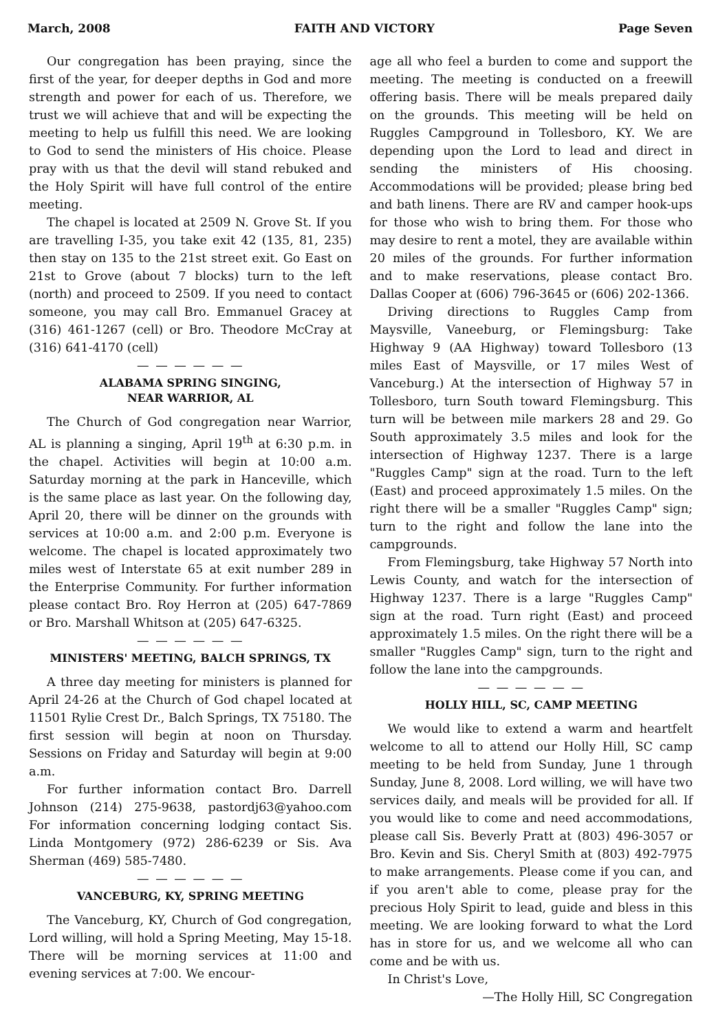March, 2008 FAITH AND VICTORY Page Seven
Our congregation has been praying, since the first of the year, for deeper depths in God and more strength and power for each of us. Therefore, we trust we will achieve that and will be expecting the meeting to help us fulfill this need. We are looking to God to send the ministers of His choice. Please pray with us that the devil will stand rebuked and the Holy Spirit will have full control of the entire meeting.
The chapel is located at 2509 N. Grove St. If you are travelling I-35, you take exit 42 (135, 81, 235) then stay on 135 to the 21st street exit. Go East on 21st to Grove (about 7 blocks) turn to the left (north) and proceed to 2509. If you need to contact someone, you may call Bro. Emmanuel Gracey at (316) 461-1267 (cell) or Bro. Theodore McCray at (316) 641-4170 (cell)
— — — — — —
ALABAMA SPRING SINGING,
NEAR WARRIOR, AL
The Church of God congregation near Warrior, AL is planning a singing, April 19<sup>th</sup> at 6:30 p.m. in the chapel. Activities will begin at 10:00 a.m. Saturday morning at the park in Hanceville, which is the same place as last year. On the following day, April 20, there will be dinner on the grounds with services at 10:00 a.m. and 2:00 p.m. Everyone is welcome. The chapel is located approximately two miles west of Interstate 65 at exit number 289 in the Enterprise Community. For further information please contact Bro. Roy Herron at (205) 647-7869 or Bro. Marshall Whitson at (205) 647-6325.
— — — — — —
MINISTERS' MEETING, BALCH SPRINGS, TX
A three day meeting for ministers is planned for April 24-26 at the Church of God chapel located at 11501 Rylie Crest Dr., Balch Springs, TX 75180. The first session will begin at noon on Thursday. Sessions on Friday and Saturday will begin at 9:00 a.m.
For further information contact Bro. Darrell Johnson (214) 275-9638, pastordj63@yahoo.com For information concerning lodging contact Sis. Linda Montgomery (972) 286-6239 or Sis. Ava Sherman (469) 585-7480.
— — — — — —
VANCEBURG, KY, SPRING MEETING
The Vanceburg, KY, Church of God congregation, Lord willing, will hold a Spring Meeting, May 15-18. There will be morning services at 11:00 and evening services at 7:00. We encour-
age all who feel a burden to come and support the meeting. The meeting is conducted on a freewill offering basis. There will be meals prepared daily on the grounds. This meeting will be held on Ruggles Campground in Tollesboro, KY. We are depending upon the Lord to lead and direct in sending the ministers of His choosing. Accommodations will be provided; please bring bed and bath linens. There are RV and camper hook-ups for those who wish to bring them. For those who may desire to rent a motel, they are available within 20 miles of the grounds. For further information and to make reservations, please contact Bro. Dallas Cooper at (606) 796-3645 or (606) 202-1366.
Driving directions to Ruggles Camp from Maysville, Vaneeburg, or Flemingsburg: Take Highway 9 (AA Highway) toward Tollesboro (13 miles East of Maysville, or 17 miles West of Vanceburg.) At the intersection of Highway 57 in Tollesboro, turn South toward Flemingsburg. This turn will be between mile markers 28 and 29. Go South approximately 3.5 miles and look for the intersection of Highway 1237. There is a large "Ruggles Camp" sign at the road. Turn to the left (East) and proceed approximately 1.5 miles. On the right there will be a smaller "Ruggles Camp" sign; turn to the right and follow the lane into the campgrounds.
From Flemingsburg, take Highway 57 North into Lewis County, and watch for the intersection of Highway 1237. There is a large "Ruggles Camp" sign at the road. Turn right (East) and proceed approximately 1.5 miles. On the right there will be a smaller "Ruggles Camp" sign, turn to the right and follow the lane into the campgrounds.
— — — — — —
HOLLY HILL, SC, CAMP MEETING
We would like to extend a warm and heartfelt welcome to all to attend our Holly Hill, SC camp meeting to be held from Sunday, June 1 through Sunday, June 8, 2008. Lord willing, we will have two services daily, and meals will be provided for all. If you would like to come and need accommodations, please call Sis. Beverly Pratt at (803) 496-3057 or Bro. Kevin and Sis. Cheryl Smith at (803) 492-7975 to make arrangements. Please come if you can, and if you aren't able to come, please pray for the precious Holy Spirit to lead, guide and bless in this meeting. We are looking forward to what the Lord has in store for us, and we welcome all who can come and be with us.
In Christ's Love,
—The Holly Hill, SC Congregation